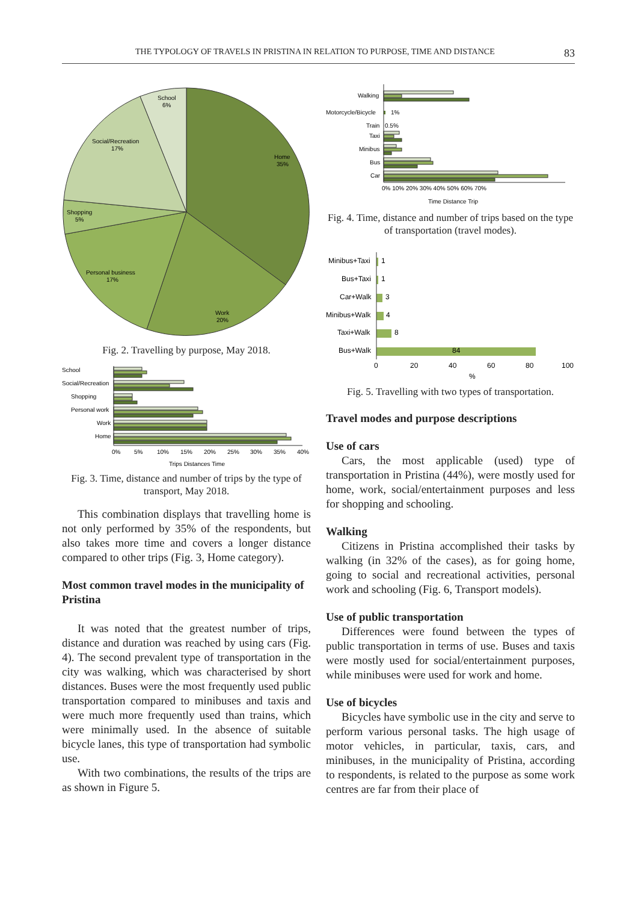THE TYPOLOGY OF TRAVELS IN PRISTINA IN RELATION TO PURPOSE, TIME AND DISTANCE 83
School
6%
Social/Recreation
17%
Shopping
5%
Personal business
17%
Work
20%
Home
35%
Fig. 2. Travelling by purpose, May 2018.
School
Social/Recreation
Shopping
Personal work
Work
Home
0%
5%
10%
15%
20%
25%
30%
35%
40%
Trips Distances Time
Fig. 3. Time, distance and number of trips by the type of transport, May 2018.
This combination displays that travelling home is not only performed by 35% of the respondents, but also takes more time and covers a longer distance compared to other trips (Fig. 3, Home category).
Most common travel modes in the municipality of Pristina
It was noted that the greatest number of trips, distance and duration was reached by using cars (Fig. 4). The second prevalent type of transportation in the city was walking, which was characterised by short distances. Buses were the most frequently used public transportation compared to minibuses and taxis and were much more frequently used than trains, which were minimally used. In the absence of suitable bicycle lanes, this type of transportation had symbolic use.
With two combinations, the results of the trips are as shown in Figure 5.
Walking
Motorcycle/Bicycle
Train
Taxi
Minibus
Bus
Car
1%
0.5%
0% 10% 20% 30% 40% 50% 60% 70%
Time Distance Trip
Fig. 4. Time, distance and number of trips based on the type of transportation (travel modes).
Minibus+Taxi
Bus+Taxi
Car+Walk
Minibus+Walk
Taxi+Walk
Bus+Walk
1
1
3
4
8
84
0
20
40
60
80
100
%
Fig. 5. Travelling with two types of transportation.
Travel modes and purpose descriptions
Use of cars
Cars, the most applicable (used) type of transportation in Pristina (44%), were mostly used for home, work, social/entertainment purposes and less for shopping and schooling.
Walking
Citizens in Pristina accomplished their tasks by walking (in 32% of the cases), as for going home, going to social and recreational activities, personal work and schooling (Fig. 6, Transport models).
Use of public transportation
Differences were found between the types of public transportation in terms of use. Buses and taxis were mostly used for social/entertainment purposes, while minibuses were used for work and home.
Use of bicycles
Bicycles have symbolic use in the city and serve to perform various personal tasks. The high usage of motor vehicles, in particular, taxis, cars, and minibuses, in the municipality of Pristina, according to respondents, is related to the purpose as some work centres are far from their place of